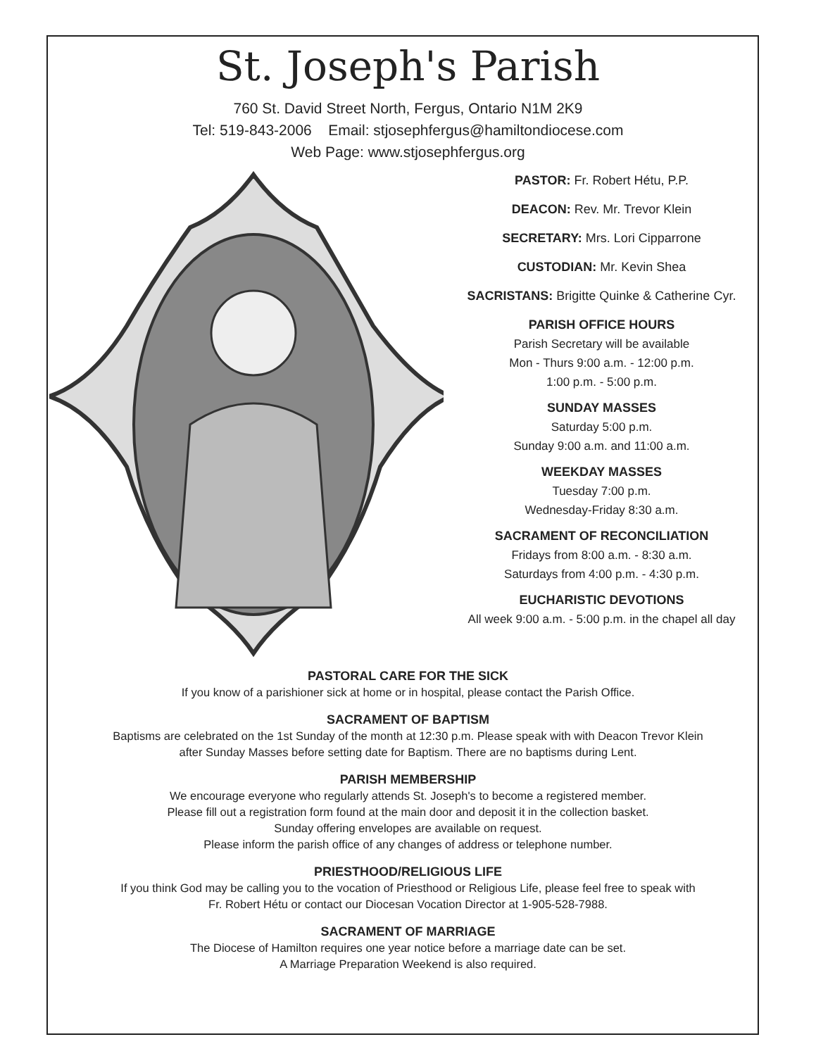St. Joseph's Parish
760 St. David Street North, Fergus, Ontario N1M 2K9
Tel: 519-843-2006 Email: stjosephfergus@hamiltondiocese.com
Web Page: www.stjosephfergus.org
PASTOR: Fr. Robert Hétu, P.P.
DEACON: Rev. Mr. Trevor Klein
SECRETARY: Mrs. Lori Cipparrone
CUSTODIAN: Mr. Kevin Shea
SACRISTANS: Brigitte Quinke & Catherine Cyr.
PARISH OFFICE HOURS
Parish Secretary will be available
Mon - Thurs 9:00 a.m. - 12:00 p.m.
1:00 p.m. - 5:00 p.m.
SUNDAY MASSES
Saturday 5:00 p.m.
Sunday 9:00 a.m. and 11:00 a.m.
WEEKDAY MASSES
Tuesday 7:00 p.m.
Wednesday-Friday 8:30 a.m.
SACRAMENT OF RECONCILIATION
Fridays from 8:00 a.m. - 8:30 a.m.
Saturdays from 4:00 p.m. - 4:30 p.m.
EUCHARISTIC DEVOTIONS
All week 9:00 a.m. - 5:00 p.m. in the chapel all day
PASTORAL CARE FOR THE SICK
If you know of a parishioner sick at home or in hospital, please contact the Parish Office.
SACRAMENT OF BAPTISM
Baptisms are celebrated on the 1st Sunday of the month at 12:30 p.m. Please speak with with Deacon Trevor Klein
after Sunday Masses before setting date for Baptism. There are no baptisms during Lent.
PARISH MEMBERSHIP
We encourage everyone who regularly attends St. Joseph's to become a registered member.
Please fill out a registration form found at the main door and deposit it in the collection basket.
Sunday offering envelopes are available on request.
Please inform the parish office of any changes of address or telephone number.
PRIESTHOOD/RELIGIOUS LIFE
If you think God may be calling you to the vocation of Priesthood or Religious Life, please feel free to speak with
Fr. Robert Hétu or contact our Diocesan Vocation Director at 1-905-528-7988.
SACRAMENT OF MARRIAGE
The Diocese of Hamilton requires one year notice before a marriage date can be set.
A Marriage Preparation Weekend is also required.